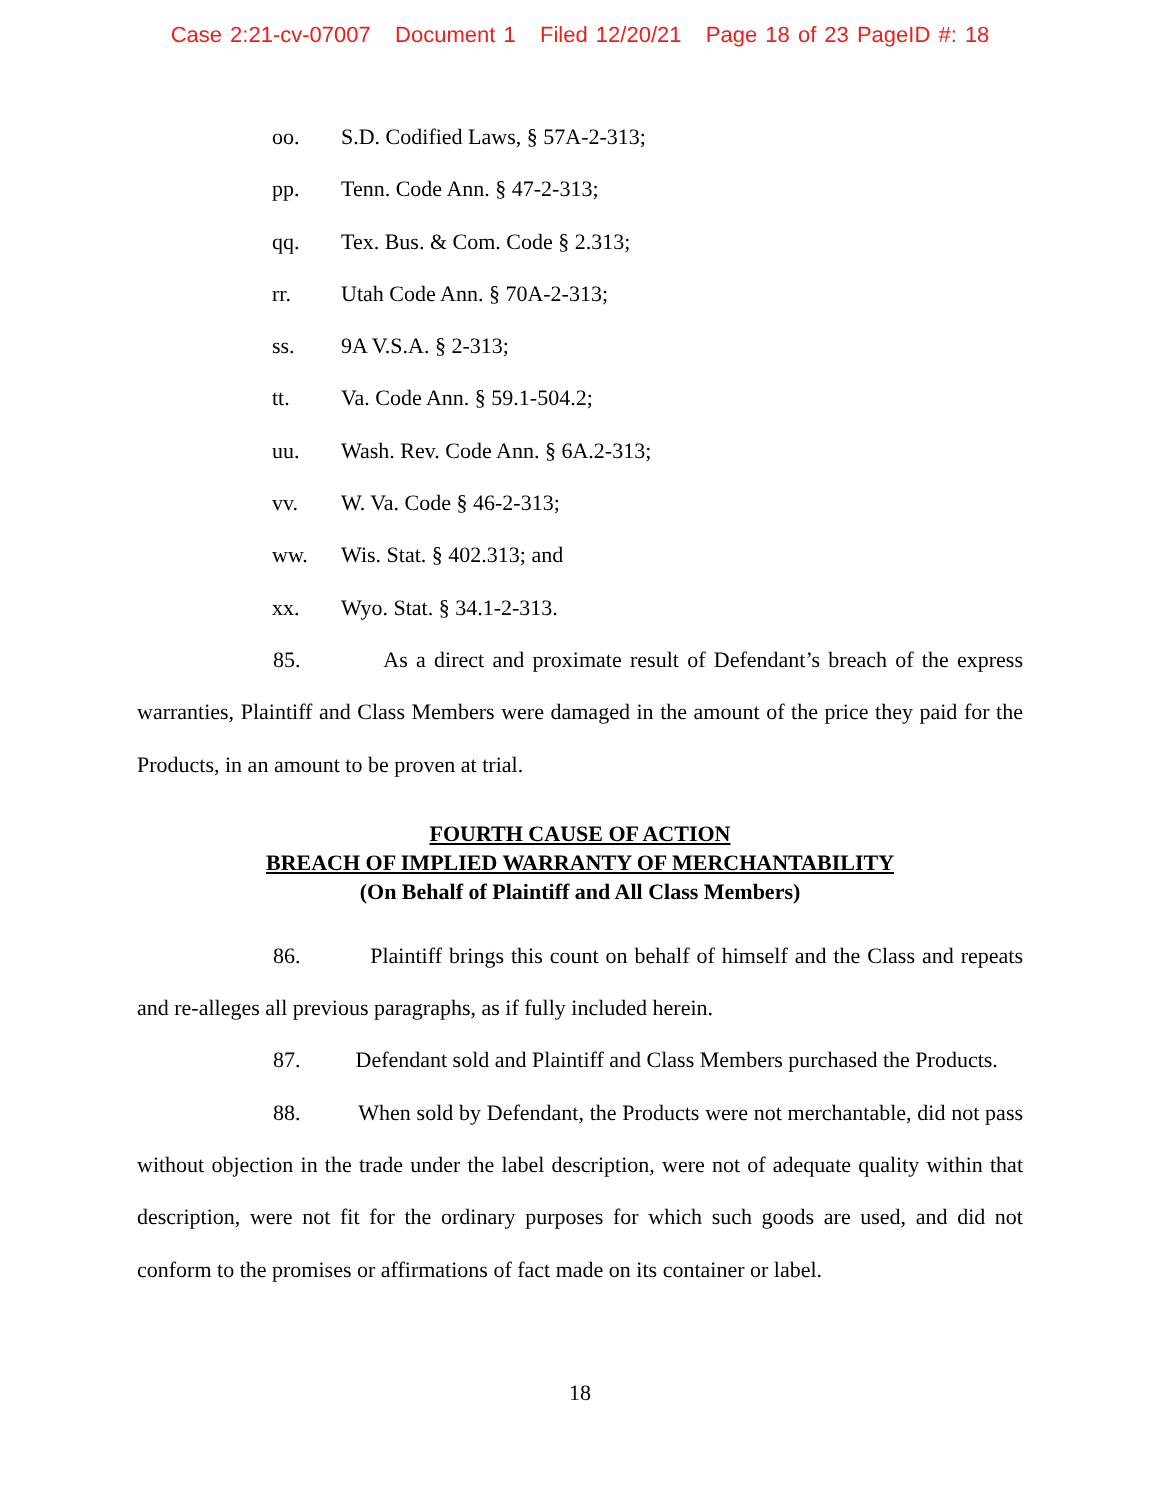Case 2:21-cv-07007 Document 1 Filed 12/20/21 Page 18 of 23 PageID #: 18
oo. S.D. Codified Laws, § 57A-2-313;
pp. Tenn. Code Ann. § 47-2-313;
qq. Tex. Bus. & Com. Code § 2.313;
rr. Utah Code Ann. § 70A-2-313;
ss. 9A V.S.A. § 2-313;
tt. Va. Code Ann. § 59.1-504.2;
uu. Wash. Rev. Code Ann. § 6A.2-313;
vv. W. Va. Code § 46-2-313;
ww. Wis. Stat. § 402.313; and
xx. Wyo. Stat. § 34.1-2-313.
85. As a direct and proximate result of Defendant’s breach of the express warranties, Plaintiff and Class Members were damaged in the amount of the price they paid for the Products, in an amount to be proven at trial.
FOURTH CAUSE OF ACTION
BREACH OF IMPLIED WARRANTY OF MERCHANTABILITY
(On Behalf of Plaintiff and All Class Members)
86. Plaintiff brings this count on behalf of himself and the Class and repeats and re-alleges all previous paragraphs, as if fully included herein.
87. Defendant sold and Plaintiff and Class Members purchased the Products.
88. When sold by Defendant, the Products were not merchantable, did not pass without objection in the trade under the label description, were not of adequate quality within that description, were not fit for the ordinary purposes for which such goods are used, and did not conform to the promises or affirmations of fact made on its container or label.
18